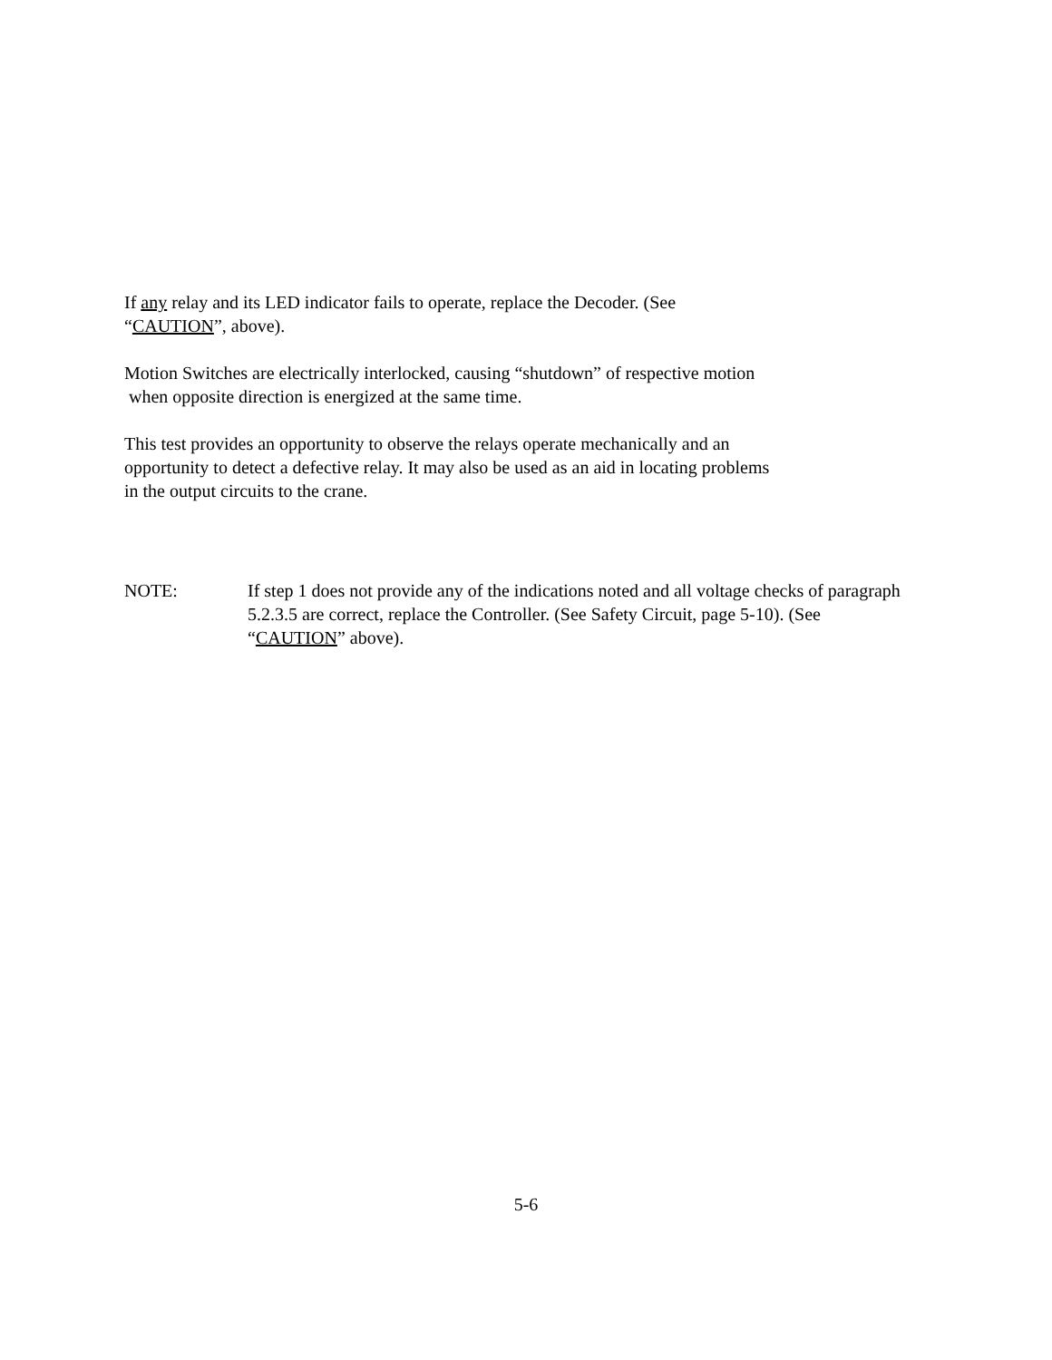If any relay and its LED indicator fails to operate, replace the Decoder. (See
“CAUTION”, above).
Motion Switches are electrically interlocked, causing “shutdown” of respective motion
when opposite direction is energized at the same time.
This test provides an opportunity to observe the relays operate mechanically and an
opportunity to detect a defective relay. It may also be used as an aid in locating problems
in the output circuits to the crane.
NOTE: If step 1 does not provide any of the indications noted and all voltage checks of paragraph 5.2.3.5 are correct, replace the Controller. (See Safety Circuit, page 5-10). (See “CAUTION” above).
5-6